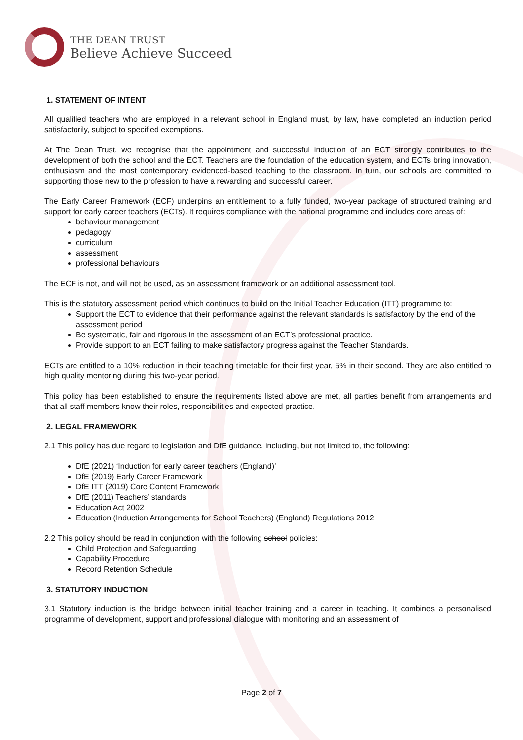THE DEAN TRUST
Believe Achieve Succeed
1. STATEMENT OF INTENT
All qualified teachers who are employed in a relevant school in England must, by law, have completed an induction period satisfactorily, subject to specified exemptions.
At The Dean Trust, we recognise that the appointment and successful induction of an ECT strongly contributes to the development of both the school and the ECT. Teachers are the foundation of the education system, and ECTs bring innovation, enthusiasm and the most contemporary evidenced-based teaching to the classroom. In turn, our schools are committed to supporting those new to the profession to have a rewarding and successful career.
The Early Career Framework (ECF) underpins an entitlement to a fully funded, two-year package of structured training and support for early career teachers (ECTs). It requires compliance with the national programme and includes core areas of:
behaviour management
pedagogy
curriculum
assessment
professional behaviours
The ECF is not, and will not be used, as an assessment framework or an additional assessment tool.
This is the statutory assessment period which continues to build on the Initial Teacher Education (ITT) programme to:
Support the ECT to evidence that their performance against the relevant standards is satisfactory by the end of the assessment period
Be systematic, fair and rigorous in the assessment of an ECT’s professional practice.
Provide support to an ECT failing to make satisfactory progress against the Teacher Standards.
ECTs are entitled to a 10% reduction in their teaching timetable for their first year, 5% in their second. They are also entitled to high quality mentoring during this two-year period.
This policy has been established to ensure the requirements listed above are met, all parties benefit from arrangements and that all staff members know their roles, responsibilities and expected practice.
2. LEGAL FRAMEWORK
2.1 This policy has due regard to legislation and DfE guidance, including, but not limited to, the following:
DfE (2021) ‘Induction for early career teachers (England)’
DfE (2019) Early Career Framework
DfE ITT (2019) Core Content Framework
DfE (2011) Teachers’ standards
Education Act 2002
Education (Induction Arrangements for School Teachers) (England) Regulations 2012
2.2 This policy should be read in conjunction with the following school policies:
Child Protection and Safeguarding
Capability Procedure
Record Retention Schedule
3. STATUTORY INDUCTION
3.1 Statutory induction is the bridge between initial teacher training and a career in teaching. It combines a personalised programme of development, support and professional dialogue with monitoring and an assessment of
Page 2 of 7